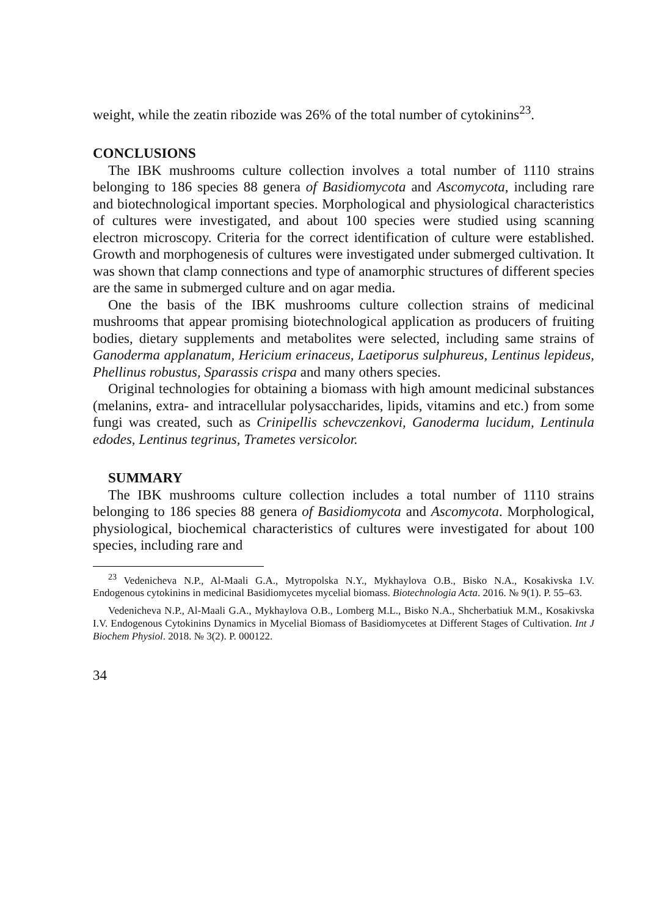weight, while the zeatin ribozide was 26% of the total number of cytokinins<sup>23</sup>.
CONCLUSIONS
The IBK mushrooms culture collection involves a total number of 1110 strains belonging to 186 species 88 genera of Basidiomycota and Ascomycota, including rare and biotechnological important species. Morphological and physiological characteristics of cultures were investigated, and about 100 species were studied using scanning electron microscopy. Criteria for the correct identification of culture were established. Growth and morphogenesis of cultures were investigated under submerged cultivation. It was shown that clamp connections and type of anamorphic structures of different species are the same in submerged culture and on agar media.
One the basis of the IBK mushrooms culture collection strains of medicinal mushrooms that appear promising biotechnological application as producers of fruiting bodies, dietary supplements and metabolites were selected, including same strains of Ganoderma applanatum, Hericium erinaceus, Laetiporus sulphureus, Lentinus lepideus, Phellinus robustus, Sparassis crispa and many others species.
Original technologies for obtaining a biomass with high amount medicinal substances (melanins, extra- and intracellular polysaccharides, lipids, vitamins and etc.) from some fungi was created, such as Crinipellis schevczenkovi, Ganoderma lucidum, Lentinula edodes, Lentinus tegrinus, Trametes versicolor.
SUMMARY
The IBK mushrooms culture collection includes a total number of 1110 strains belonging to 186 species 88 genera of Basidiomycota and Ascomycota. Morphological, physiological, biochemical characteristics of cultures were investigated for about 100 species, including rare and
<sup>23</sup> Vedenicheva N.P., Al-Maali G.A., Mytropolska N.Y., Mykhaylova O.B., Bisko N.A., Kosakivska I.V. Endogenous cytokinins in medicinal Basidiomycetes mycelial biomass. Biotechnologia Acta. 2016. № 9(1). P. 55–63.
Vedenicheva N.P., Al-Maali G.A., Mykhaylova O.B., Lomberg M.L., Bisko N.A., Shcherbatiuk M.M., Kosakivska I.V. Endogenous Cytokinins Dynamics in Mycelial Biomass of Basidiomycetes at Different Stages of Cultivation. Int J Biochem Physiol. 2018. № 3(2). P. 000122.
34